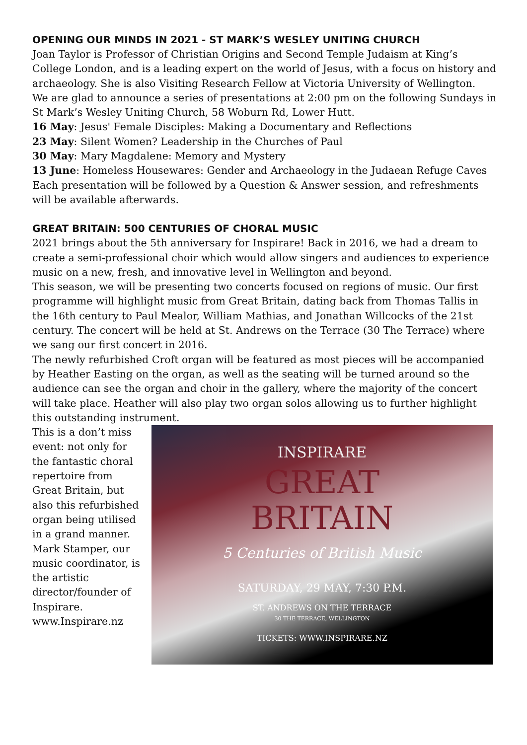OPENING OUR MINDS IN 2021 - ST MARK’S WESLEY UNITING CHURCH
Joan Taylor is Professor of Christian Origins and Second Temple Judaism at King’s College London, and is a leading expert on the world of Jesus, with a focus on history and archaeology. She is also Visiting Research Fellow at Victoria University of Wellington.
We are glad to announce a series of presentations at 2:00 pm on the following Sundays in St Mark’s Wesley Uniting Church, 58 Woburn Rd, Lower Hutt.
16 May: Jesus' Female Disciples: Making a Documentary and Reflections
23 May: Silent Women? Leadership in the Churches of Paul
30 May: Mary Magdalene: Memory and Mystery
13 June: Homeless Housewares: Gender and Archaeology in the Judaean Refuge Caves
Each presentation will be followed by a Question & Answer session, and refreshments will be available afterwards.
GREAT BRITAIN: 500 CENTURIES OF CHORAL MUSIC
2021 brings about the 5th anniversary for Inspirare! Back in 2016, we had a dream to create a semi-professional choir which would allow singers and audiences to experience music on a new, fresh, and innovative level in Wellington and beyond.
This season, we will be presenting two concerts focused on regions of music. Our first programme will highlight music from Great Britain, dating back from Thomas Tallis in the 16th century to Paul Mealor, William Mathias, and Jonathan Willcocks of the 21st century. The concert will be held at St. Andrews on the Terrace (30 The Terrace) where we sang our first concert in 2016.
The newly refurbished Croft organ will be featured as most pieces will be accompanied by Heather Easting on the organ, as well as the seating will be turned around so the audience can see the organ and choir in the gallery, where the majority of the concert will take place. Heather will also play two organ solos allowing us to further highlight this outstanding instrument.
This is a don’t miss event: not only for the fantastic choral repertoire from Great Britain, but also this refurbished organ being utilised in a grand manner. Mark Stamper, our music coordinator, is the artistic director/founder of Inspirare. www.Inspirare.nz
INSPIRARE
GREAT
BRITAIN
5 Centuries of British Music
SATURDAY, 29 MAY, 7:30 P.M.
ST. ANDREWS ON THE TERRACE
30 THE TERRACE, WELLINGTON
TICKETS: WWW.INSPIRARE.NZ